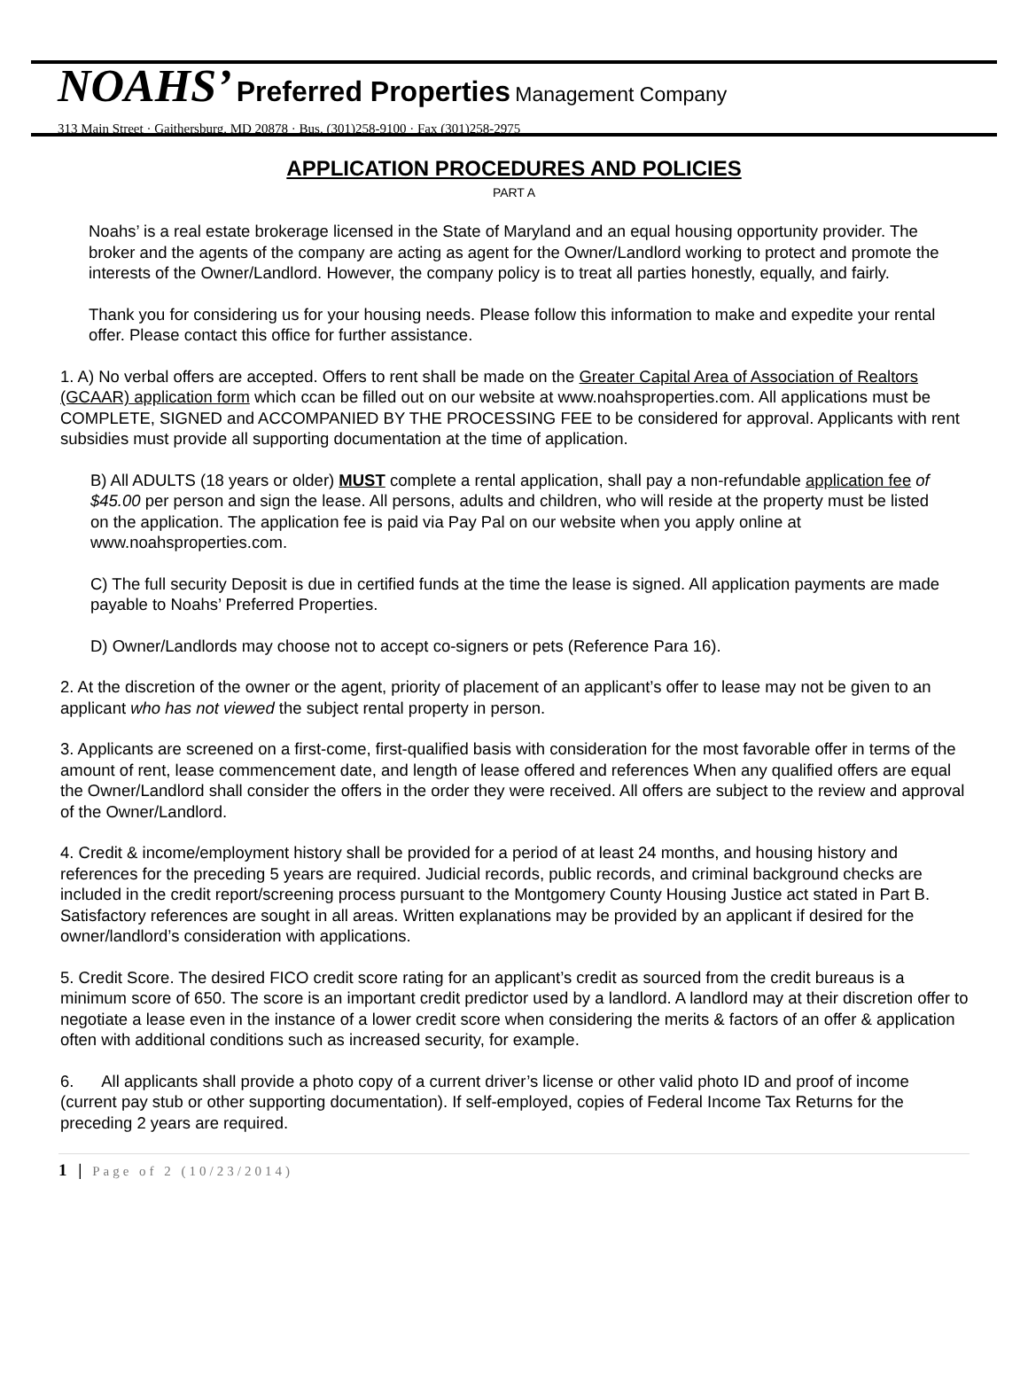NOAHS’ Preferred Properties Management Company
313 Main Street · Gaithersburg, MD 20878 · Bus. (301)258-9100 · Fax (301)258-2975
APPLICATION PROCEDURES AND POLICIES
PART A
Noahs’ is a real estate brokerage licensed in the State of Maryland and an equal housing opportunity provider. The broker and the agents of the company are acting as agent for the Owner/Landlord working to protect and promote the interests of the Owner/Landlord. However, the company policy is to treat all parties honestly, equally, and fairly.
Thank you for considering us for your housing needs. Please follow this information to make and expedite your rental offer. Please contact this office for further assistance.
1. A) No verbal offers are accepted. Offers to rent shall be made on the Greater Capital Area of Association of Realtors (GCAAR) application form which ccan be filled out on our website at www.noahsproperties.com. All applications must be COMPLETE, SIGNED and ACCOMPANIED BY THE PROCESSING FEE to be considered for approval. Applicants with rent subsidies must provide all supporting documentation at the time of application.
B) All ADULTS (18 years or older) MUST complete a rental application, shall pay a non-refundable application fee of $45.00 per person and sign the lease. All persons, adults and children, who will reside at the property must be listed on the application. The application fee is paid via Pay Pal on our website when you apply online at www.noahsproperties.com.
C) The full security Deposit is due in certified funds at the time the lease is signed. All application payments are made payable to Noahs’ Preferred Properties.
D) Owner/Landlords may choose not to accept co-signers or pets (Reference Para 16).
2. At the discretion of the owner or the agent, priority of placement of an applicant’s offer to lease may not be given to an applicant who has not viewed the subject rental property in person.
3. Applicants are screened on a first-come, first-qualified basis with consideration for the most favorable offer in terms of the amount of rent, lease commencement date, and length of lease offered and references When any qualified offers are equal the Owner/Landlord shall consider the offers in the order they were received. All offers are subject to the review and approval of the Owner/Landlord.
4. Credit & income/employment history shall be provided for a period of at least 24 months, and housing history and references for the preceding 5 years are required. Judicial records, public records, and criminal background checks are included in the credit report/screening process pursuant to the Montgomery County Housing Justice act stated in Part B. Satisfactory references are sought in all areas. Written explanations may be provided by an applicant if desired for the owner/landlord’s consideration with applications.
5. Credit Score. The desired FICO credit score rating for an applicant’s credit as sourced from the credit bureaus is a minimum score of 650. The score is an important credit predictor used by a landlord. A landlord may at their discretion offer to negotiate a lease even in the instance of a lower credit score when considering the merits & factors of an offer & application often with additional conditions such as increased security, for example.
6. All applicants shall provide a photo copy of a current driver’s license or other valid photo ID and proof of income (current pay stub or other supporting documentation). If self-employed, copies of Federal Income Tax Returns for the preceding 2 years are required.
1 | Page of 2 (10/23/2014)